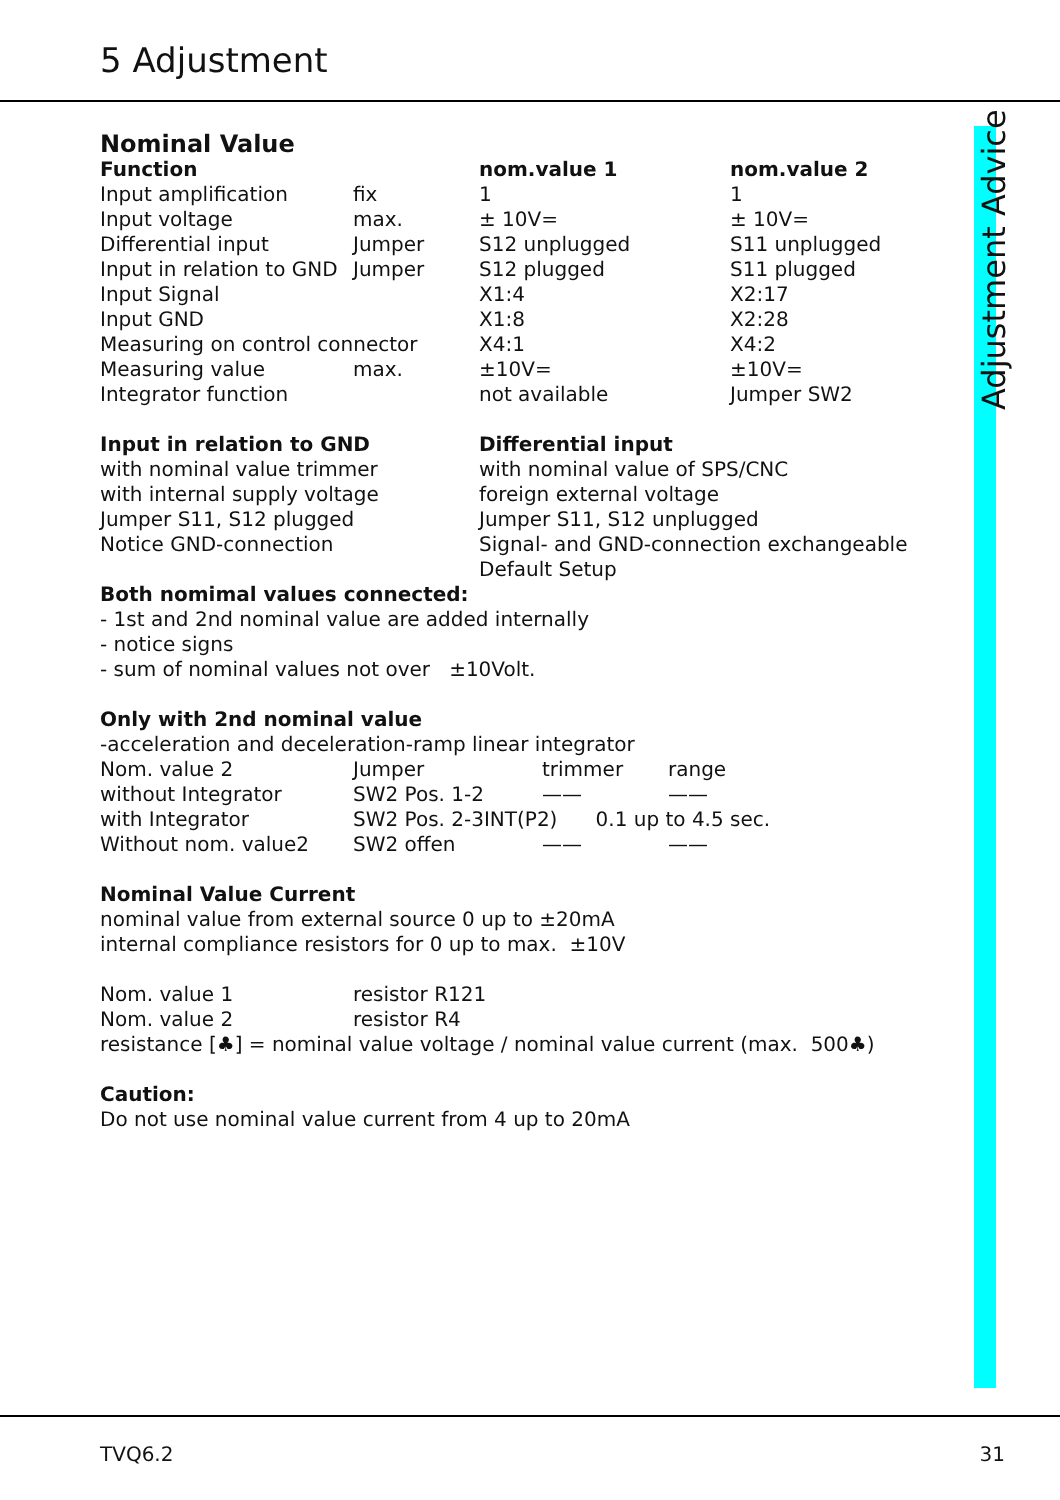5 Adjustment
Adjustment Advice
Nominal Value
| Function | | nom.value 1 | nom.value 2 |
| --- | --- | --- | --- |
| Input amplification | fix | 1 | 1 |
| Input voltage | max. | ± 10V= | ± 10V= |
| Differential input | Jumper | S12 unplugged | S11 unplugged |
| Input in relation to GND | Jumper | S12 plugged | S11 plugged |
| Input Signal | | X1:4 | X2:17 |
| Input GND | | X1:8 | X2:28 |
| Measuring on control connector | | X4:1 | X4:2 |
| Measuring value | max. | ±10V= | ±10V= |
| Integrator function | | not available | Jumper SW2 |
| Input in relation to GND | Differential input |
| --- | --- |
| with nominal value trimmer | with nominal value of SPS/CNC |
| with internal supply voltage | foreign external voltage |
| Jumper S11, S12 plugged | Jumper S11, S12 unplugged |
| Notice GND-connection | Signal- and GND-connection exchangeable |
| | Default Setup |
Both nomimal values connected:
- 1st and 2nd nominal value are added internally
- notice signs
- sum of nominal values not over ±10Volt.
Only with 2nd nominal value
-acceleration and deceleration-ramp linear integrator
| Nom. value 2 | Jumper | trimmer | range |
| without Integrator | SW2 Pos. 1-2 | —— | —— |
| with Integrator | SW2 Pos. 2-3INT(P2) 0.1 up to 4.5 sec. | | |
| Without nom. value2 | SW2 offen | —— | —— |
Nominal Value Current
nominal value from external source 0 up to ±20mA
internal compliance resistors for 0 up to max. ±10V
| Nom. value 1 | resistor R121 |
| Nom. value 2 | resistor R4 |
resistance [♣] = nominal value voltage / nominal value current (max. 500♣)
Caution:
Do not use nominal value current from 4 up to 20mA
TVQ6.2 31